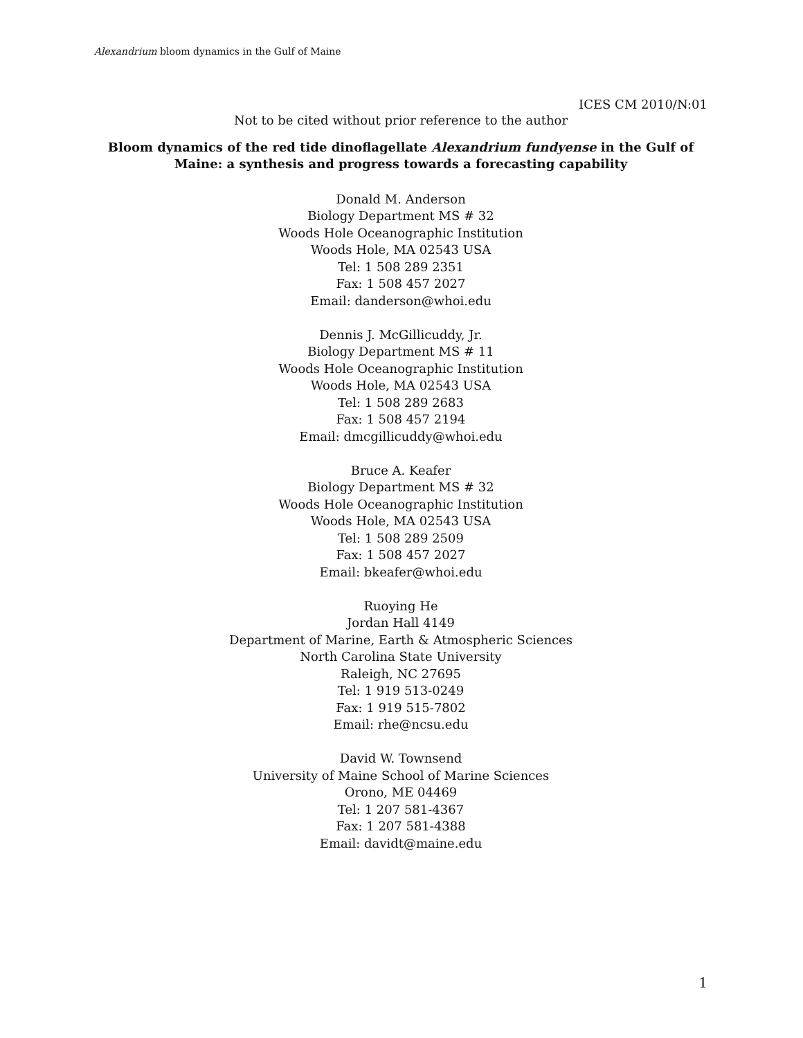Alexandrium bloom dynamics in the Gulf of Maine
ICES CM 2010/N:01
Not to be cited without prior reference to the author
Bloom dynamics of the red tide dinoflagellate Alexandrium fundyense in the Gulf of Maine: a synthesis and progress towards a forecasting capability
Donald M. Anderson
Biology Department MS # 32
Woods Hole Oceanographic Institution
Woods Hole, MA 02543 USA
Tel: 1 508 289 2351
Fax: 1 508 457 2027
Email: danderson@whoi.edu
Dennis J. McGillicuddy, Jr.
Biology Department MS # 11
Woods Hole Oceanographic Institution
Woods Hole, MA 02543 USA
Tel: 1 508 289 2683
Fax: 1 508 457 2194
Email: dmcgillicuddy@whoi.edu
Bruce A. Keafer
Biology Department MS # 32
Woods Hole Oceanographic Institution
Woods Hole, MA 02543 USA
Tel: 1 508 289 2509
Fax: 1 508 457 2027
Email: bkeafer@whoi.edu
Ruoying He
Jordan Hall 4149
Department of Marine, Earth & Atmospheric Sciences
North Carolina State University
Raleigh, NC 27695
Tel: 1 919 513-0249
Fax: 1 919 515-7802
Email: rhe@ncsu.edu
David W. Townsend
University of Maine School of Marine Sciences
Orono, ME 04469
Tel: 1 207 581-4367
Fax: 1 207 581-4388
Email: davidt@maine.edu
1